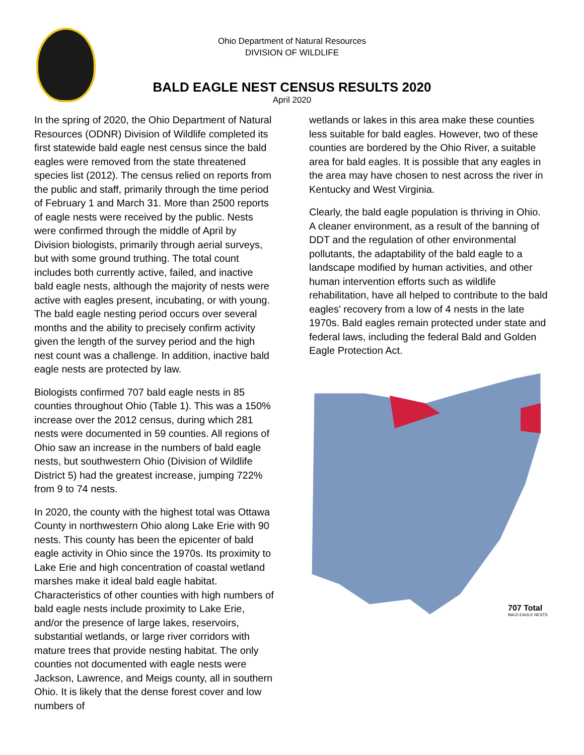Ohio Department of Natural Resources
DIVISION OF WILDLIFE
BALD EAGLE NEST CENSUS RESULTS 2020
April 2020
In the spring of 2020, the Ohio Department of Natural Resources (ODNR) Division of Wildlife completed its first statewide bald eagle nest census since the bald eagles were removed from the state threatened species list (2012). The census relied on reports from the public and staff, primarily through the time period of February 1 and March 31. More than 2500 reports of eagle nests were received by the public. Nests were confirmed through the middle of April by Division biologists, primarily through aerial surveys, but with some ground truthing. The total count includes both currently active, failed, and inactive bald eagle nests, although the majority of nests were active with eagles present, incubating, or with young. The bald eagle nesting period occurs over several months and the ability to precisely confirm activity given the length of the survey period and the high nest count was a challenge. In addition, inactive bald eagle nests are protected by law.
Biologists confirmed 707 bald eagle nests in 85 counties throughout Ohio (Table 1). This was a 150% increase over the 2012 census, during which 281 nests were documented in 59 counties. All regions of Ohio saw an increase in the numbers of bald eagle nests, but southwestern Ohio (Division of Wildlife District 5) had the greatest increase, jumping 722% from 9 to 74 nests.
In 2020, the county with the highest total was Ottawa County in northwestern Ohio along Lake Erie with 90 nests. This county has been the epicenter of bald eagle activity in Ohio since the 1970s. Its proximity to Lake Erie and high concentration of coastal wetland marshes make it ideal bald eagle habitat. Characteristics of other counties with high numbers of bald eagle nests include proximity to Lake Erie, and/or the presence of large lakes, reservoirs, substantial wetlands, or large river corridors with mature trees that provide nesting habitat. The only counties not documented with eagle nests were Jackson, Lawrence, and Meigs county, all in southern Ohio. It is likely that the dense forest cover and low numbers of
wetlands or lakes in this area make these counties less suitable for bald eagles. However, two of these counties are bordered by the Ohio River, a suitable area for bald eagles. It is possible that any eagles in the area may have chosen to nest across the river in Kentucky and West Virginia.
Clearly, the bald eagle population is thriving in Ohio. A cleaner environment, as a result of the banning of DDT and the regulation of other environmental pollutants, the adaptability of the bald eagle to a landscape modified by human activities, and other human intervention efforts such as wildlife rehabilitation, have all helped to contribute to the bald eagles' recovery from a low of 4 nests in the late 1970s. Bald eagles remain protected under state and federal laws, including the federal Bald and Golden Eagle Protection Act.
707 Total
BALD EAGLE NESTS